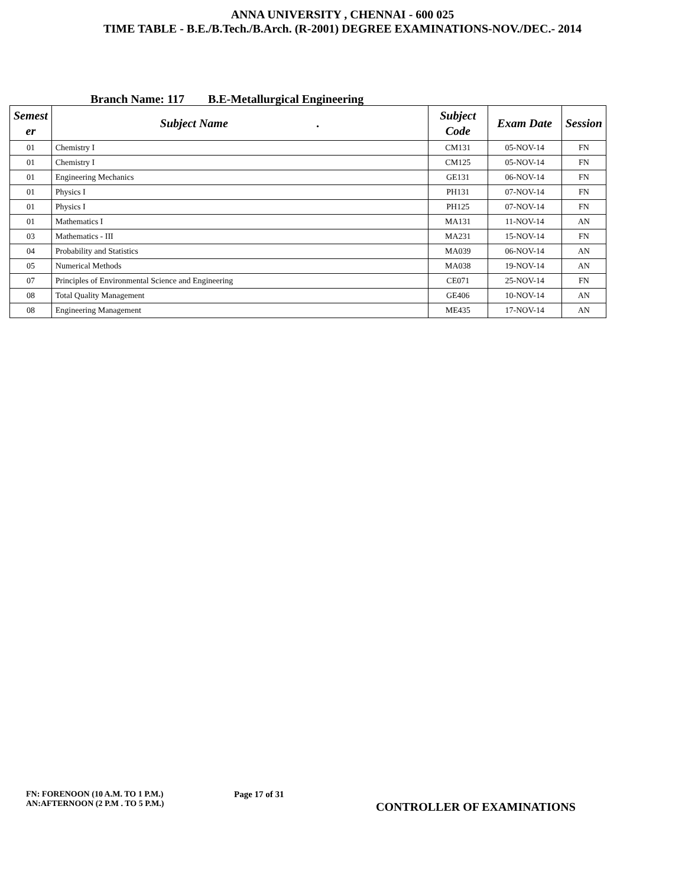ANNA UNIVERSITY , CHENNAI - 600 025
TIME TABLE - B.E./B.Tech./B.Arch. (R-2001) DEGREE EXAMINATIONS-NOV./DEC.- 2014
Branch Name: 117 B.E-Metallurgical Engineering
| Semest er | Subject Name . | Subject Code | Exam Date | Session |
| --- | --- | --- | --- | --- |
| 01 | Chemistry I | CM131 | 05-NOV-14 | FN |
| 01 | Chemistry I | CM125 | 05-NOV-14 | FN |
| 01 | Engineering Mechanics | GE131 | 06-NOV-14 | FN |
| 01 | Physics I | PH131 | 07-NOV-14 | FN |
| 01 | Physics I | PH125 | 07-NOV-14 | FN |
| 01 | Mathematics I | MA131 | 11-NOV-14 | AN |
| 03 | Mathematics - III | MA231 | 15-NOV-14 | FN |
| 04 | Probability and Statistics | MA039 | 06-NOV-14 | AN |
| 05 | Numerical Methods | MA038 | 19-NOV-14 | AN |
| 07 | Principles of Environmental Science and Engineering | CE071 | 25-NOV-14 | FN |
| 08 | Total Quality Management | GE406 | 10-NOV-14 | AN |
| 08 | Engineering Management | ME435 | 17-NOV-14 | AN |
FN: FORENOON (10 A.M. TO 1 P.M.)
AN:AFTERNOON (2 P.M . TO 5 P.M.)
Page 17 of 31
CONTROLLER OF EXAMINATIONS